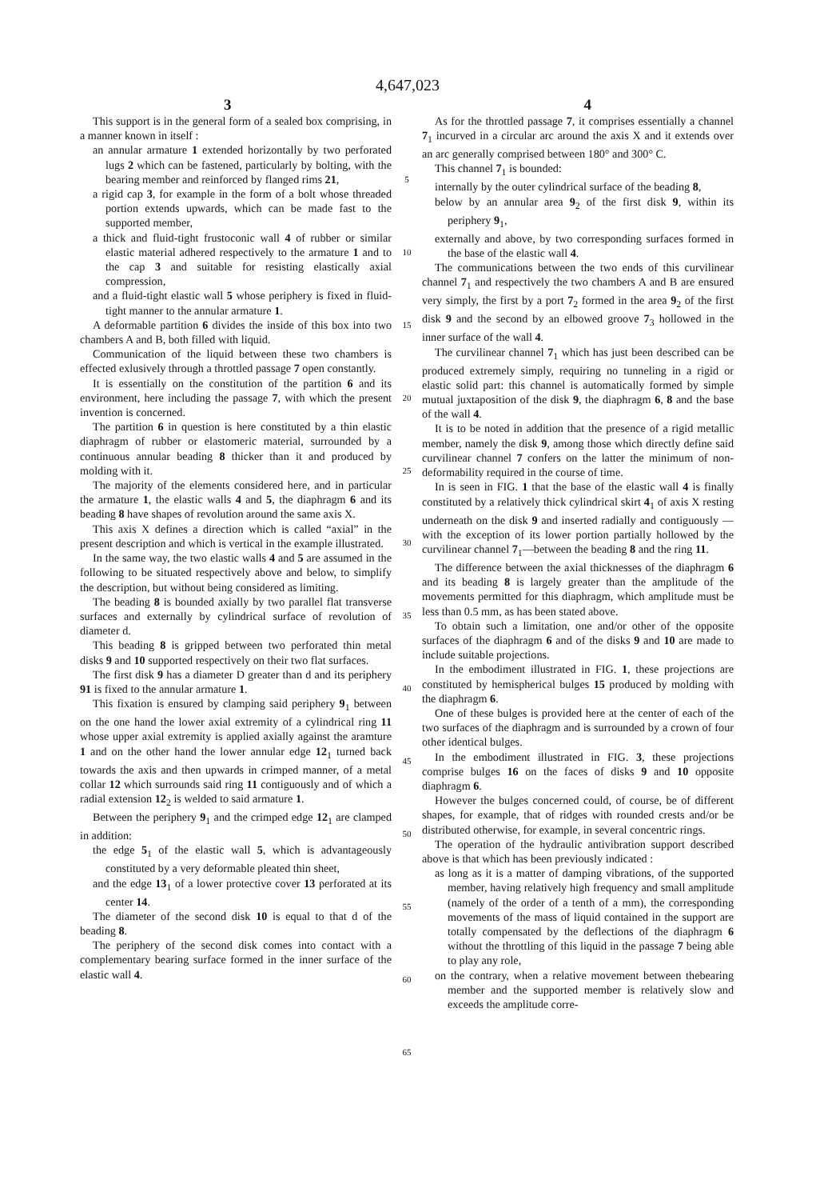4,647,023
3 4
This support is in the general form of a sealed box comprising, in a manner known in itself :
an annular armature 1 extended horizontally by two perforated lugs 2 which can be fastened, particularly by bolting, with the bearing member and reinforced by flanged rims 21,
a rigid cap 3, for example in the form of a bolt whose threaded portion extends upwards, which can be made fast to the supported member,
a thick and fluid-tight frustoconic wall 4 of rubber or similar elastic material adhered respectively to the armature 1 and to the cap 3 and suitable for resisting elastically axial compression,
and a fluid-tight elastic wall 5 whose periphery is fixed in fluid-tight manner to the annular armature 1.
A deformable partition 6 divides the inside of this box into two chambers A and B, both filled with liquid.
Communication of the liquid between these two chambers is effected exlusively through a throttled passage 7 open constantly.
It is essentially on the constitution of the partition 6 and its environment, here including the passage 7, with which the present invention is concerned.
The partition 6 in question is here constituted by a thin elastic diaphragm of rubber or elastomeric material, surrounded by a continuous annular beading 8 thicker than it and produced by molding with it.
The majority of the elements considered here, and in particular the armature 1, the elastic walls 4 and 5, the diaphragm 6 and its beading 8 have shapes of revolution around the same axis X.
This axis X defines a direction which is called “axial” in the present description and which is vertical in the example illustrated.
In the same way, the two elastic walls 4 and 5 are assumed in the following to be situated respectively above and below, to simplify the description, but without being considered as limiting.
The beading 8 is bounded axially by two parallel flat transverse surfaces and externally by cylindrical surface of revolution of diameter d.
This beading 8 is gripped between two perforated thin metal disks 9 and 10 supported respectively on their two flat surfaces.
The first disk 9 has a diameter D greater than d and its periphery 91 is fixed to the annular armature 1.
This fixation is ensured by clamping said periphery 9<sub>1</sub> between on the one hand the lower axial extremity of a cylindrical ring 11 whose upper axial extremity is applied axially against the aramture 1 and on the other hand the lower annular edge 12<sub>1</sub> turned back towards the axis and then upwards in crimped manner, of a metal collar 12 which surrounds said ring 11 contiguously and of which a radial extension 12<sub>2</sub> is welded to said armature 1.
Between the periphery 9<sub>1</sub> and the crimped edge 12<sub>1</sub> are clamped in addition:
the edge 5<sub>1</sub> of the elastic wall 5, which is advantageously constituted by a very deformable pleated thin sheet,
and the edge 13<sub>1</sub> of a lower protective cover 13 perforated at its center 14.
The diameter of the second disk 10 is equal to that d of the beading 8.
The periphery of the second disk comes into contact with a complementary bearing surface formed in the inner surface of the elastic wall 4.
5
10
15
20
25
30
35
40
45
50
55
60
65
As for the throttled passage 7, it comprises essentially a channel 7<sub>1</sub> incurved in a circular arc around the axis X and it extends over an arc generally comprised between 180° and 300° C.
This channel 7<sub>1</sub> is bounded:
internally by the outer cylindrical surface of the beading 8,
below by an annular area 9<sub>2</sub> of the first disk 9, within its periphery 9<sub>1</sub>,
externally and above, by two corresponding surfaces formed in the base of the elastic wall 4.
The communications between the two ends of this curvilinear channel 7<sub>1</sub> and respectively the two chambers A and B are ensured very simply, the first by a port 7<sub>2</sub> formed in the area 9<sub>2</sub> of the first disk 9 and the second by an elbowed groove 7<sub>3</sub> hollowed in the inner surface of the wall 4.
The curvilinear channel 7<sub>1</sub> which has just been described can be produced extremely simply, requiring no tunneling in a rigid or elastic solid part: this channel is automatically formed by simple mutual juxtaposition of the disk 9, the diaphragm 6, 8 and the base of the wall 4.
It is to be noted in addition that the presence of a rigid metallic member, namely the disk 9, among those which directly define said curvilinear channel 7 confers on the latter the minimum of non-deformability required in the course of time.
In is seen in FIG. 1 that the base of the elastic wall 4 is finally constituted by a relatively thick cylindrical skirt 4<sub>1</sub> of axis X resting underneath on the disk 9 and inserted radially and contiguously —with the exception of its lower portion partially hollowed by the curvilinear channel 7<sub>1</sub>—between the beading 8 and the ring 11.
The difference between the axial thicknesses of the diaphragm 6 and its beading 8 is largely greater than the amplitude of the movements permitted for this diaphragm, which amplitude must be less than 0.5 mm, as has been stated above.
To obtain such a limitation, one and/or other of the opposite surfaces of the diaphragm 6 and of the disks 9 and 10 are made to include suitable projections.
In the embodiment illustrated in FIG. 1, these projections are constituted by hemispherical bulges 15 produced by molding with the diaphragm 6.
One of these bulges is provided here at the center of each of the two surfaces of the diaphragm and is surrounded by a crown of four other identical bulges.
In the embodiment illustrated in FIG. 3, these projections comprise bulges 16 on the faces of disks 9 and 10 opposite diaphragm 6.
However the bulges concerned could, of course, be of different shapes, for example, that of ridges with rounded crests and/or be distributed otherwise, for example, in several concentric rings.
The operation of the hydraulic antivibration support described above is that which has been previously indicated :
as long as it is a matter of damping vibrations, of the supported member, having relatively high frequency and small amplitude (namely of the order of a tenth of a mm), the corresponding movements of the mass of liquid contained in the support are totally compensated by the deflections of the diaphragm 6 without the throttling of this liquid in the passage 7 being able to play any role,
on the contrary, when a relative movement between thebearing member and the supported member is relatively slow and exceeds the amplitude corre-